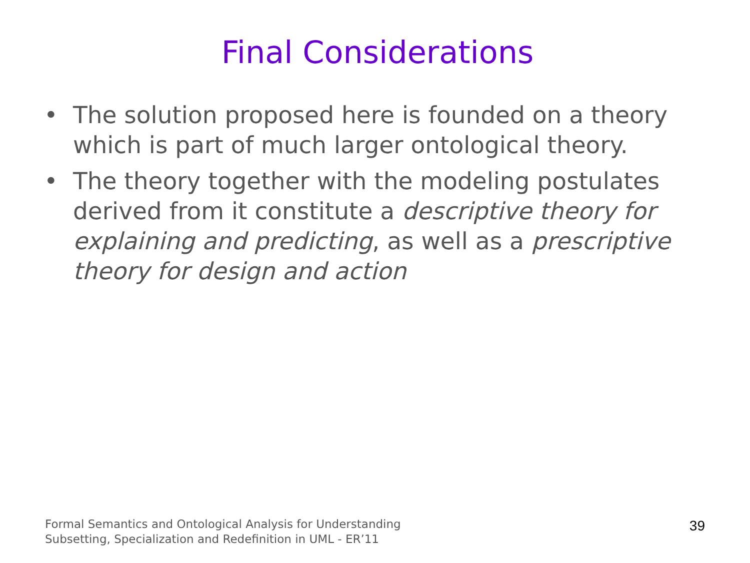Final Considerations
• The solution proposed here is founded on a theory which is part of much larger ontological theory.
• The theory together with the modeling postulates derived from it constitute a descriptive theory for explaining and predicting, as well as a prescriptive theory for design and action
Formal Semantics and Ontological Analysis for Understanding
Subsetting, Specialization and Redefinition in UML - ER’11
39